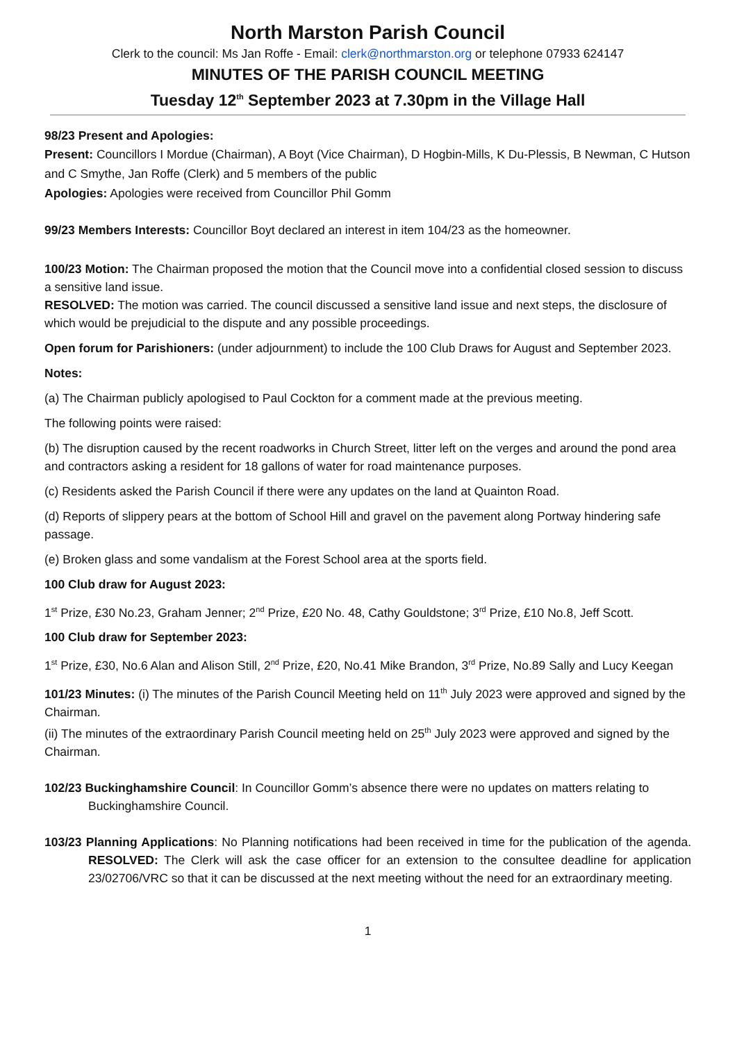North Marston Parish Council
Clerk to the council: Ms Jan Roffe - Email: clerk@northmarston.org or telephone 07933 624147
MINUTES OF THE PARISH COUNCIL MEETING
Tuesday 12<sup>th</sup> September 2023 at 7.30pm in the Village Hall
98/23 Present and Apologies:
Present: Councillors I Mordue (Chairman), A Boyt (Vice Chairman), D Hogbin-Mills, K Du-Plessis, B Newman, C Hutson and C Smythe, Jan Roffe (Clerk) and 5 members of the public
Apologies: Apologies were received from Councillor Phil Gomm
99/23 Members Interests: Councillor Boyt declared an interest in item 104/23 as the homeowner.
100/23 Motion: The Chairman proposed the motion that the Council move into a confidential closed session to discuss a sensitive land issue.
RESOLVED: The motion was carried. The council discussed a sensitive land issue and next steps, the disclosure of which would be prejudicial to the dispute and any possible proceedings.
Open forum for Parishioners: (under adjournment) to include the 100 Club Draws for August and September 2023.
Notes:
(a) The Chairman publicly apologised to Paul Cockton for a comment made at the previous meeting.
The following points were raised:
(b) The disruption caused by the recent roadworks in Church Street, litter left on the verges and around the pond area and contractors asking a resident for 18 gallons of water for road maintenance purposes.
(c) Residents asked the Parish Council if there were any updates on the land at Quainton Road.
(d) Reports of slippery pears at the bottom of School Hill and gravel on the pavement along Portway hindering safe passage.
(e) Broken glass and some vandalism at the Forest School area at the sports field.
100 Club draw for August 2023:
1<sup>st</sup> Prize, £30 No.23, Graham Jenner; 2<sup>nd</sup> Prize, £20 No. 48, Cathy Gouldstone; 3<sup>rd</sup> Prize, £10 No.8, Jeff Scott.
100 Club draw for September 2023:
1<sup>st</sup> Prize, £30, No.6 Alan and Alison Still, 2<sup>nd</sup> Prize, £20, No.41 Mike Brandon, 3<sup>rd</sup> Prize, No.89 Sally and Lucy Keegan
101/23 Minutes: (i) The minutes of the Parish Council Meeting held on 11<sup>th</sup> July 2023 were approved and signed by the Chairman.
(ii) The minutes of the extraordinary Parish Council meeting held on 25<sup>th</sup> July 2023 were approved and signed by the Chairman.
102/23 Buckinghamshire Council: In Councillor Gomm’s absence there were no updates on matters relating to Buckinghamshire Council.
103/23 Planning Applications: No Planning notifications had been received in time for the publication of the agenda. RESOLVED: The Clerk will ask the case officer for an extension to the consultee deadline for application 23/02706/VRC so that it can be discussed at the next meeting without the need for an extraordinary meeting.
1